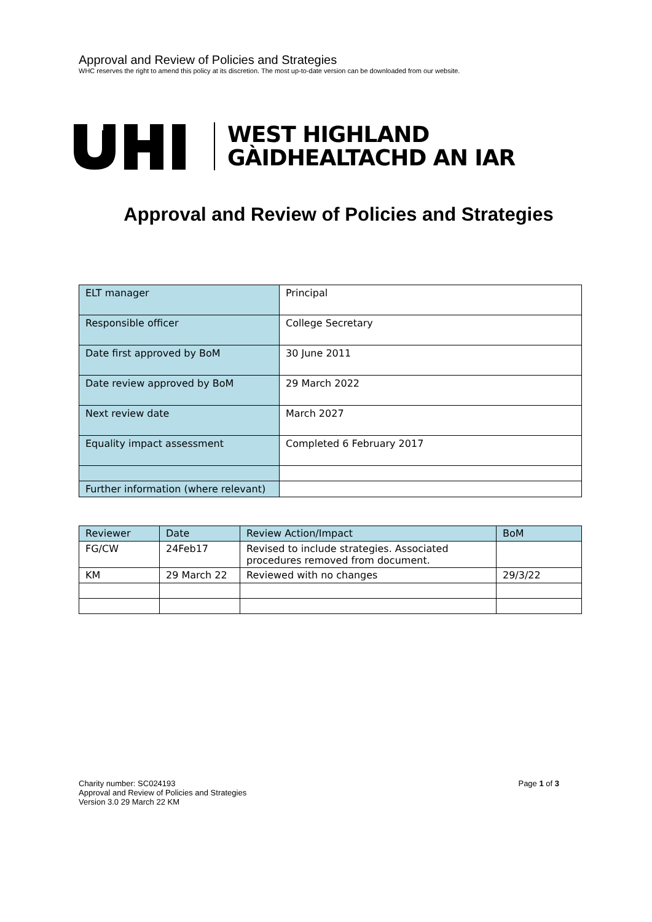Approval and Review of Policies and Strategies
WHC reserves the right to amend this policy at its discretion. The most up-to-date version can be downloaded from our website.
WEST HIGHLAND
GÀIDHEALTACHD AN IAR
Approval and Review of Policies and Strategies
| ELT manager | Principal |
| Responsible officer | College Secretary |
| Date first approved by BoM | 30 June 2011 |
| Date review approved by BoM | 29 March 2022 |
| Next review date | March 2027 |
| Equality impact assessment | Completed 6 February 2017 |
| Further information (where relevant) | |
| Reviewer | Date | Review Action/Impact | BoM |
| FG/CW | 24Feb17 | Revised to include strategies. Associated procedures removed from document. | |
| KM | 29 March 22 | Reviewed with no changes | 29/3/22 |
Page 1 of 3 Charity number: SC024193
Approval and Review of Policies and Strategies
Version 3.0 29 March 22 KM